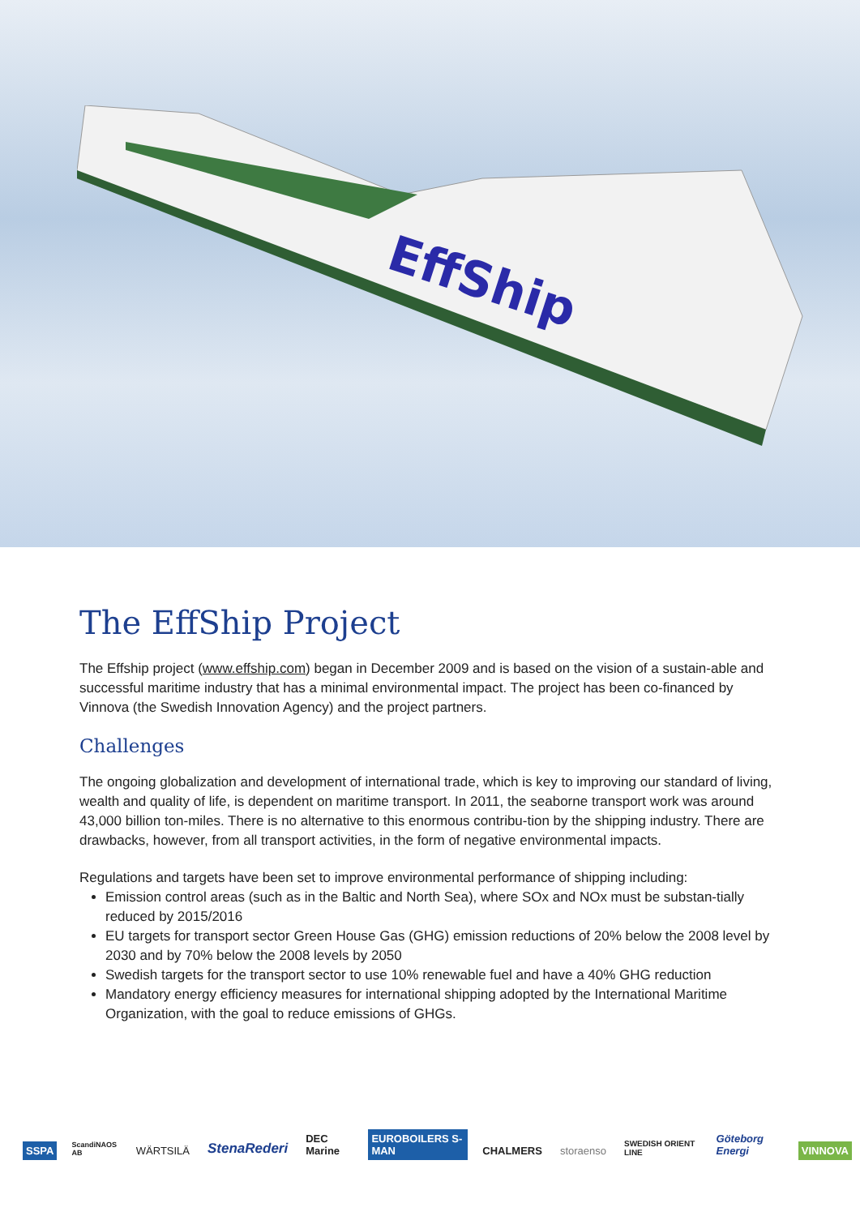EffShip
The EffShip Project
The Effship project (www.effship.com) began in December 2009 and is based on the vision of a sustain-able and successful maritime industry that has a minimal environmental impact. The project has been co-financed by Vinnova (the Swedish Innovation Agency) and the project partners.
Challenges
The ongoing globalization and development of international trade, which is key to improving our standard of living, wealth and quality of life, is dependent on maritime transport. In 2011, the seaborne transport work was around 43,000 billion ton-miles. There is no alternative to this enormous contribu-tion by the shipping industry. There are drawbacks, however, from all transport activities, in the form of negative environmental impacts.
Regulations and targets have been set to improve environmental performance of shipping including:
Emission control areas (such as in the Baltic and North Sea), where SOx and NOx must be substan-tially reduced by 2015/2016
EU targets for transport sector Green House Gas (GHG) emission reductions of 20% below the 2008 level by 2030 and by 70% below the 2008 levels by 2050
Swedish targets for the transport sector to use 10% renewable fuel and have a 40% GHG reduction
Mandatory energy efficiency measures for international shipping adopted by the International Maritime Organization, with the goal to reduce emissions of GHGs.
SSPA ScandiNAOS AB WÄRTSILÄ StenaRederi DEC Marine EUROBOILERS S-MAN CHALMERS storaenso SWEDISH ORIENT LINE Göteborg Energi VINNOVA